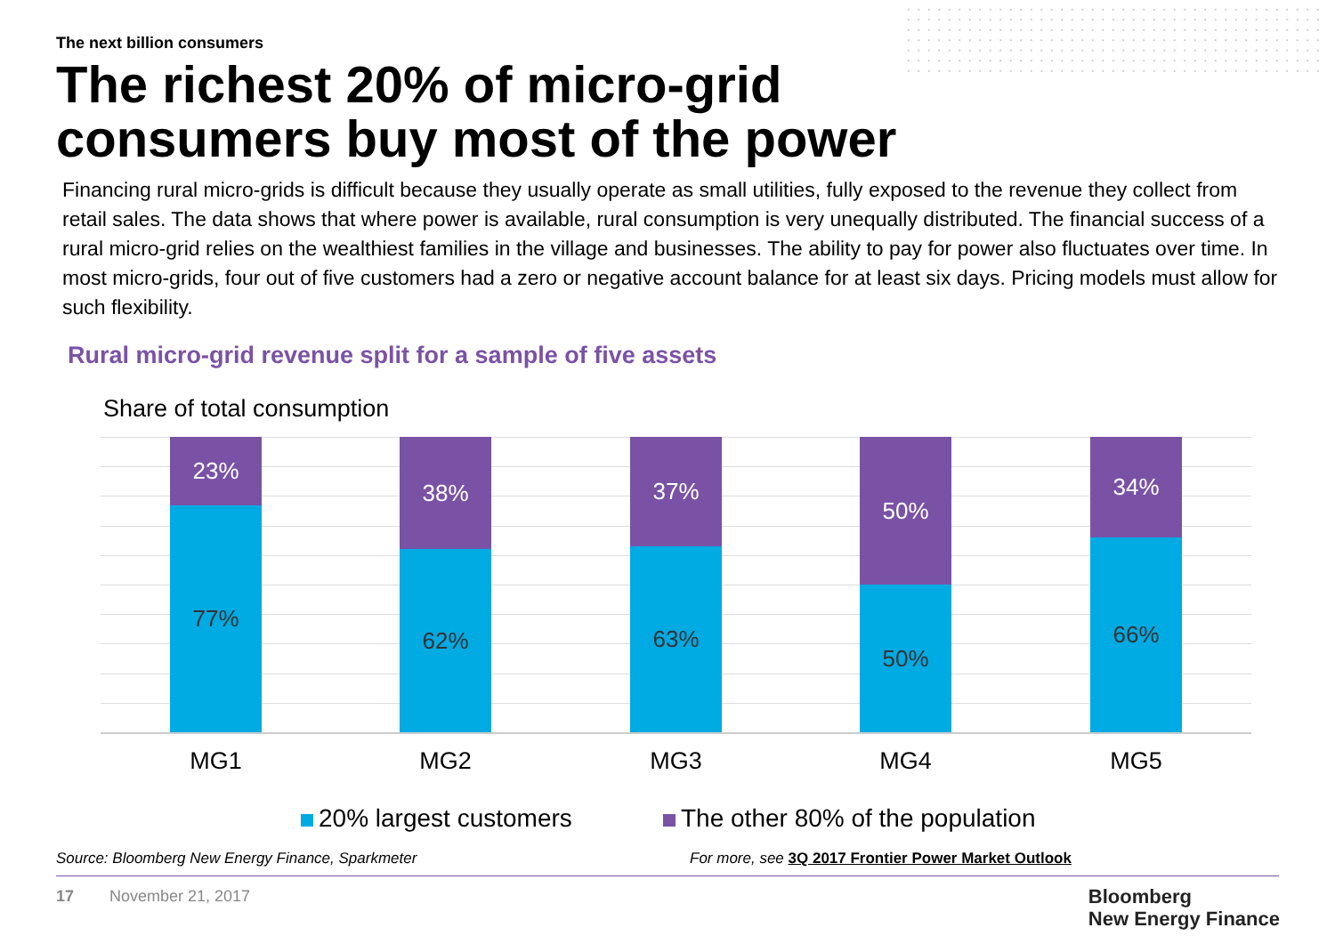The next billion consumers
The richest 20% of micro-grid consumers buy most of the power
Financing rural micro-grids is difficult because they usually operate as small utilities, fully exposed to the revenue they collect from retail sales. The data shows that where power is available, rural consumption is very unequally distributed. The financial success of a rural micro-grid relies on the wealthiest families in the village and businesses. The ability to pay for power also fluctuates over time. In most micro-grids, four out of five customers had a zero or negative account balance for at least six days. Pricing models must allow for such flexibility.
Rural micro-grid revenue split for a sample of five assets
Share of total consumption
23%
77%
38%
62%
37%
63%
50%
50%
34%
66%
MG1 MG2 MG3 MG4 MG5
20% largest customers
The other 80% of the population
Source: Bloomberg New Energy Finance, Sparkmeter
For more, see 3Q 2017 Frontier Power Market Outlook
17 November 21, 2017
Bloomberg
New Energy Finance